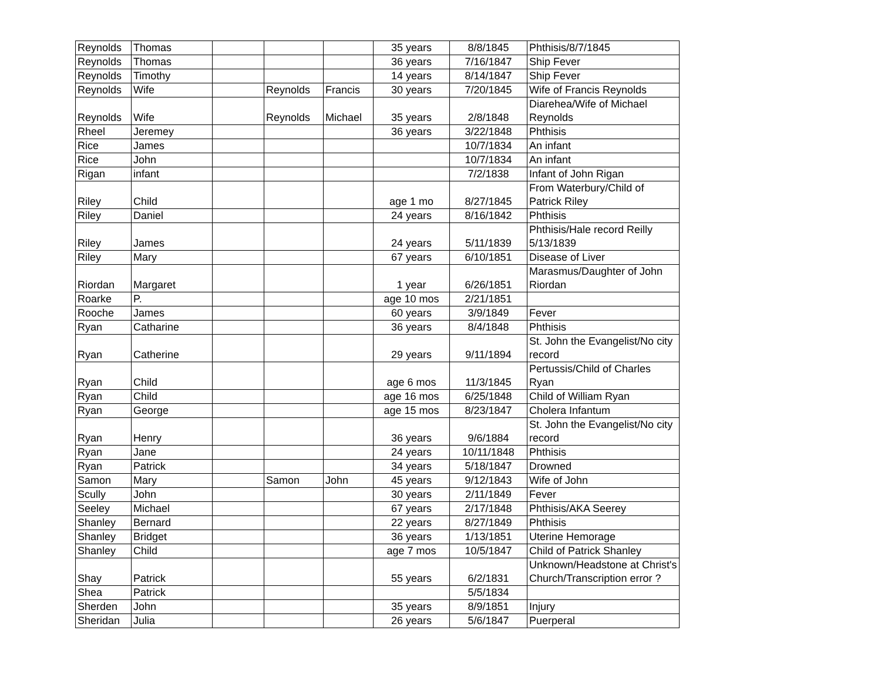| Reynolds | Thomas | | | | 35 years | 8/8/1845 | Phthisis/8/7/1845 |
| Reynolds | Thomas | | | | 36 years | 7/16/1847 | Ship Fever |
| Reynolds | Timothy | | | | 14 years | 8/14/1847 | Ship Fever |
| Reynolds | Wife | | Reynolds | Francis | 30 years | 7/20/1845 | Wife of Francis Reynolds |
| Reynolds | Wife | | Reynolds | Michael | 35 years | 2/8/1848 | Diarehea/Wife of Michael Reynolds |
| Rheel | Jeremey | | | | 36 years | 3/22/1848 | Phthisis |
| Rice | James | | | | | 10/7/1834 | An infant |
| Rice | John | | | | | 10/7/1834 | An infant |
| Rigan | infant | | | | | 7/2/1838 | Infant of John Rigan |
| Riley | Child | | | | age 1 mo | 8/27/1845 | From Waterbury/Child of Patrick Riley |
| Riley | Daniel | | | | 24 years | 8/16/1842 | Phthisis |
| Riley | James | | | | 24 years | 5/11/1839 | Phthisis/Hale record Reilly 5/13/1839 |
| Riley | Mary | | | | 67 years | 6/10/1851 | Disease of Liver |
| Riordan | Margaret | | | | 1 year | 6/26/1851 | Marasmus/Daughter of John Riordan |
| Roarke | P. | | | | age 10 mos | 2/21/1851 | |
| Rooche | James | | | | 60 years | 3/9/1849 | Fever |
| Ryan | Catharine | | | | 36 years | 8/4/1848 | Phthisis |
| Ryan | Catherine | | | | 29 years | 9/11/1894 | St. John the Evangelist/No city record |
| Ryan | Child | | | | age 6 mos | 11/3/1845 | Pertussis/Child of Charles Ryan |
| Ryan | Child | | | | age 16 mos | 6/25/1848 | Child of William Ryan |
| Ryan | George | | | | age 15 mos | 8/23/1847 | Cholera Infantum |
| Ryan | Henry | | | | 36 years | 9/6/1884 | St. John the Evangelist/No city record |
| Ryan | Jane | | | | 24 years | 10/11/1848 | Phthisis |
| Ryan | Patrick | | | | 34 years | 5/18/1847 | Drowned |
| Samon | Mary | | Samon | John | 45 years | 9/12/1843 | Wife of John |
| Scully | John | | | | 30 years | 2/11/1849 | Fever |
| Seeley | Michael | | | | 67 years | 2/17/1848 | Phthisis/AKA Seerey |
| Shanley | Bernard | | | | 22 years | 8/27/1849 | Phthisis |
| Shanley | Bridget | | | | 36 years | 1/13/1851 | Uterine Hemorage |
| Shanley | Child | | | | age 7 mos | 10/5/1847 | Child of Patrick Shanley |
| Shay | Patrick | | | | 55 years | 6/2/1831 | Unknown/Headstone at Christ's Church/Transcription error ? |
| Shea | Patrick | | | | | 5/5/1834 | |
| Sherden | John | | | | 35 years | 8/9/1851 | Injury |
| Sheridan | Julia | | | | 26 years | 5/6/1847 | Puerperal |